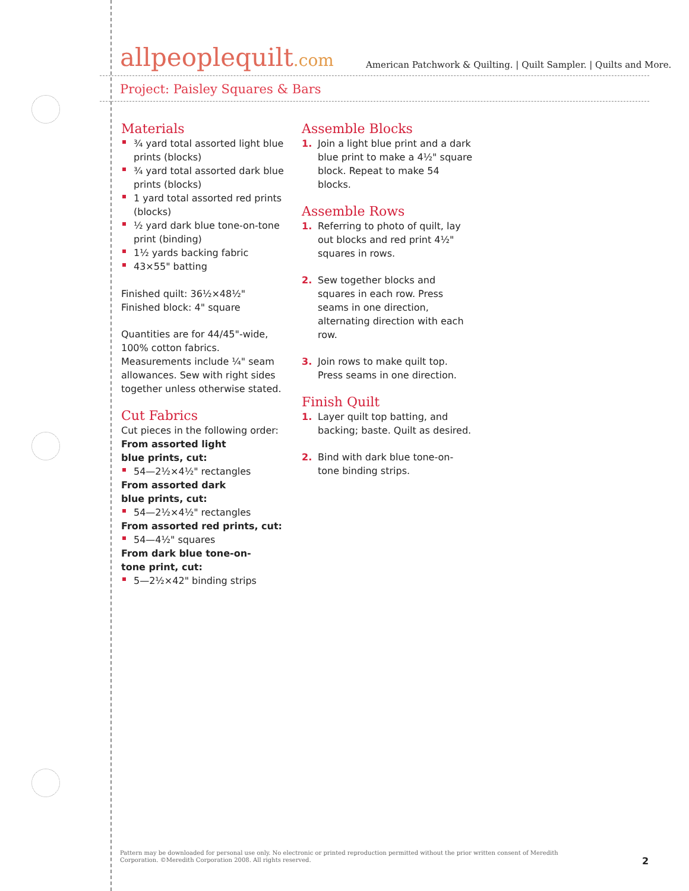allpeoplequilt.com
American Patchwork & Quilting. | Quilt Sampler. | Quilts and More.
Project: Paisley Squares & Bars
Materials
¾ yard total assorted light blue prints (blocks)
¾ yard total assorted dark blue prints (blocks)
1 yard total assorted red prints (blocks)
½ yard dark blue tone-on-tone print (binding)
1½ yards backing fabric
43×55" batting
Finished quilt: 36½×48½"
Finished block: 4" square
Quantities are for 44/45"-wide, 100% cotton fabrics. Measurements include ¼" seam allowances. Sew with right sides together unless otherwise stated.
Cut Fabrics
Cut pieces in the following order:
From assorted light
blue prints, cut:
54—2½×4½" rectangles
From assorted dark
blue prints, cut:
54—2½×4½" rectangles
From assorted red prints, cut:
54—4½" squares
From dark blue tone-on-
tone print, cut:
5—2½×42" binding strips
Assemble Blocks
1. Join a light blue print and a dark blue print to make a 4½" square block. Repeat to make 54 blocks.
Assemble Rows
1. Referring to photo of quilt, lay out blocks and red print 4½" squares in rows.
2. Sew together blocks and squares in each row. Press seams in one direction, alternating direction with each row.
3. Join rows to make quilt top. Press seams in one direction.
Finish Quilt
1. Layer quilt top batting, and backing; baste. Quilt as desired.
2. Bind with dark blue tone-on-tone binding strips.
Pattern may be downloaded for personal use only. No electronic or printed reproduction permitted without the prior written consent of Meredith Corporation. ©Meredith Corporation 2008. All rights reserved.
2